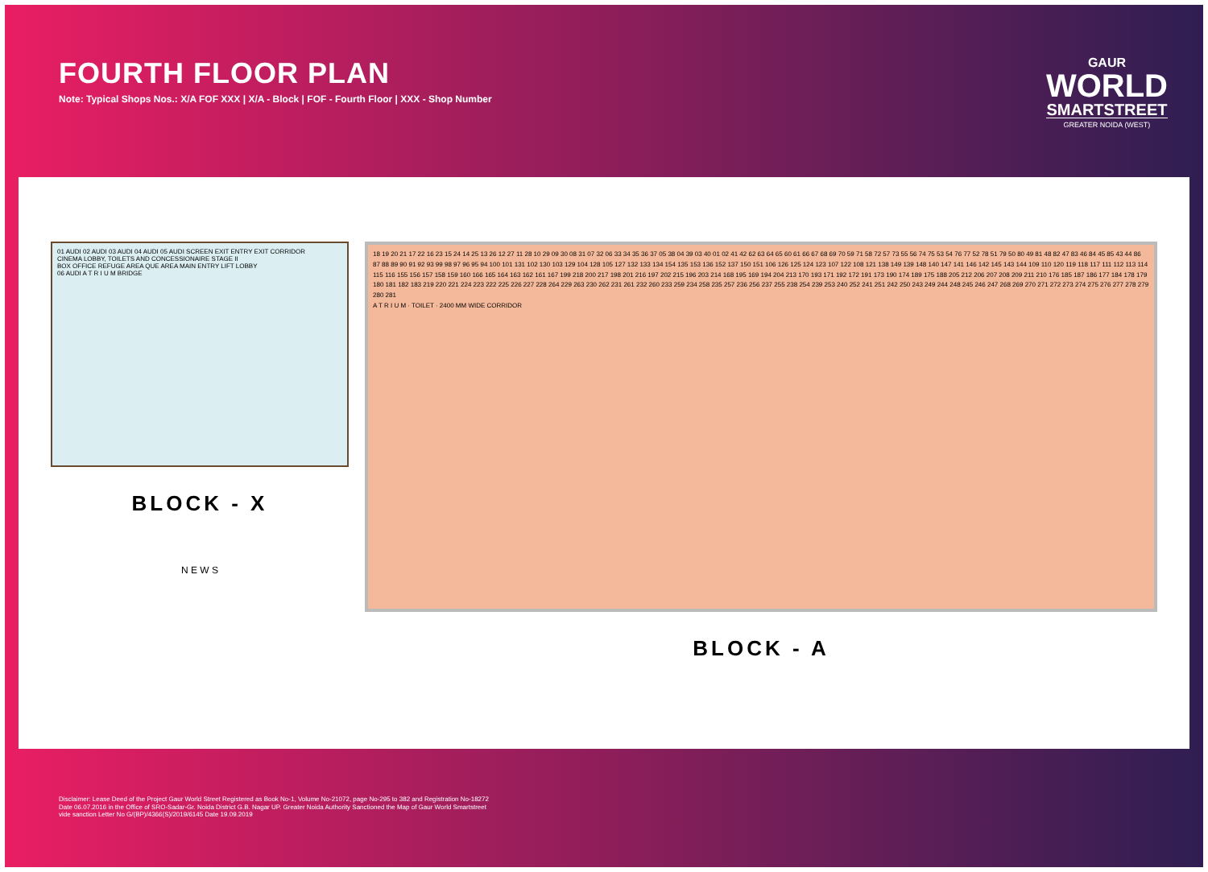FOURTH FLOOR PLAN
Note: Typical Shops Nos.: X/A FOF XXX | X/A - Block | FOF - Fourth Floor | XXX - Shop Number
GAUR
WORLD
SMARTSTREET
GREATER NOIDA (WEST)
01 AUDI 02 AUDI 03 AUDI 04 AUDI 05 AUDI SCREEN EXIT ENTRY EXIT CORRIDOR
CINEMA LOBBY, TOILETS AND CONCESSIONAIRE STAGE II
BOX OFFICE REFUGE AREA QUE AREA MAIN ENTRY LIFT LOBBY
06 AUDI A T R I U M BRIDGE
BLOCK - X
N E W S
18 19 20 21 17 22 16 23 15 24 14 25 13 26 12 27 11 28 10 29 09 30 08 31 07 32 06 33 34 35 36 37 05 38 04 39 03 40 01 02 41 42 62 63 64 65 60 61 66 67 68 69 70 59 71 58 72 57 73 55 56 74 75 53 54 76 77 52 78 51 79 50 80 49 81 48 82 47 83 46 84 45 85 43 44 86 87 88 89 90 91 92 93 99 98 97 96 95 94 100 101 131 102 130 103 129 104 128 105 127 132 133 134 154 135 153 136 152 137 150 151 106 126 125 124 123 107 122 108 121 138 149 139 148 140 147 141 146 142 145 143 144 109 110 120 119 118 117 111 112 113 114 115 116 155 156 157 158 159 160 166 165 164 163 162 161 167 199 218 200 217 198 201 216 197 202 215 196 203 214 168 195 169 194 204 213 170 193 171 192 172 191 173 190 174 189 175 188 205 212 206 207 208 209 211 210 176 185 187 186 177 184 178 179 180 181 182 183 219 220 221 224 223 222 225 226 227 228 264 229 263 230 262 231 261 232 260 233 259 234 258 235 257 236 256 237 255 238 254 239 253 240 252 241 251 242 250 243 249 244 248 245 246 247 268 269 270 271 272 273 274 275 276 277 278 279 280 281
A T R I U M · TOILET · 2400 MM WIDE CORRIDOR
BLOCK - A
Disclaimer: Lease Deed of the Project Gaur World Street Registered as Book No-1, Volume No-21072, page No-295 to 382 and Registration No-18272
Date 06.07.2016 in the Office of SRO-Sadar-Gr. Noida District G.B. Nagar UP. Greater Noida Authority Sanctioned the Map of Gaur World Smartstreet
vide sanction Letter No G/(BP)/4366(S)/2019/6145 Date 19.09.2019